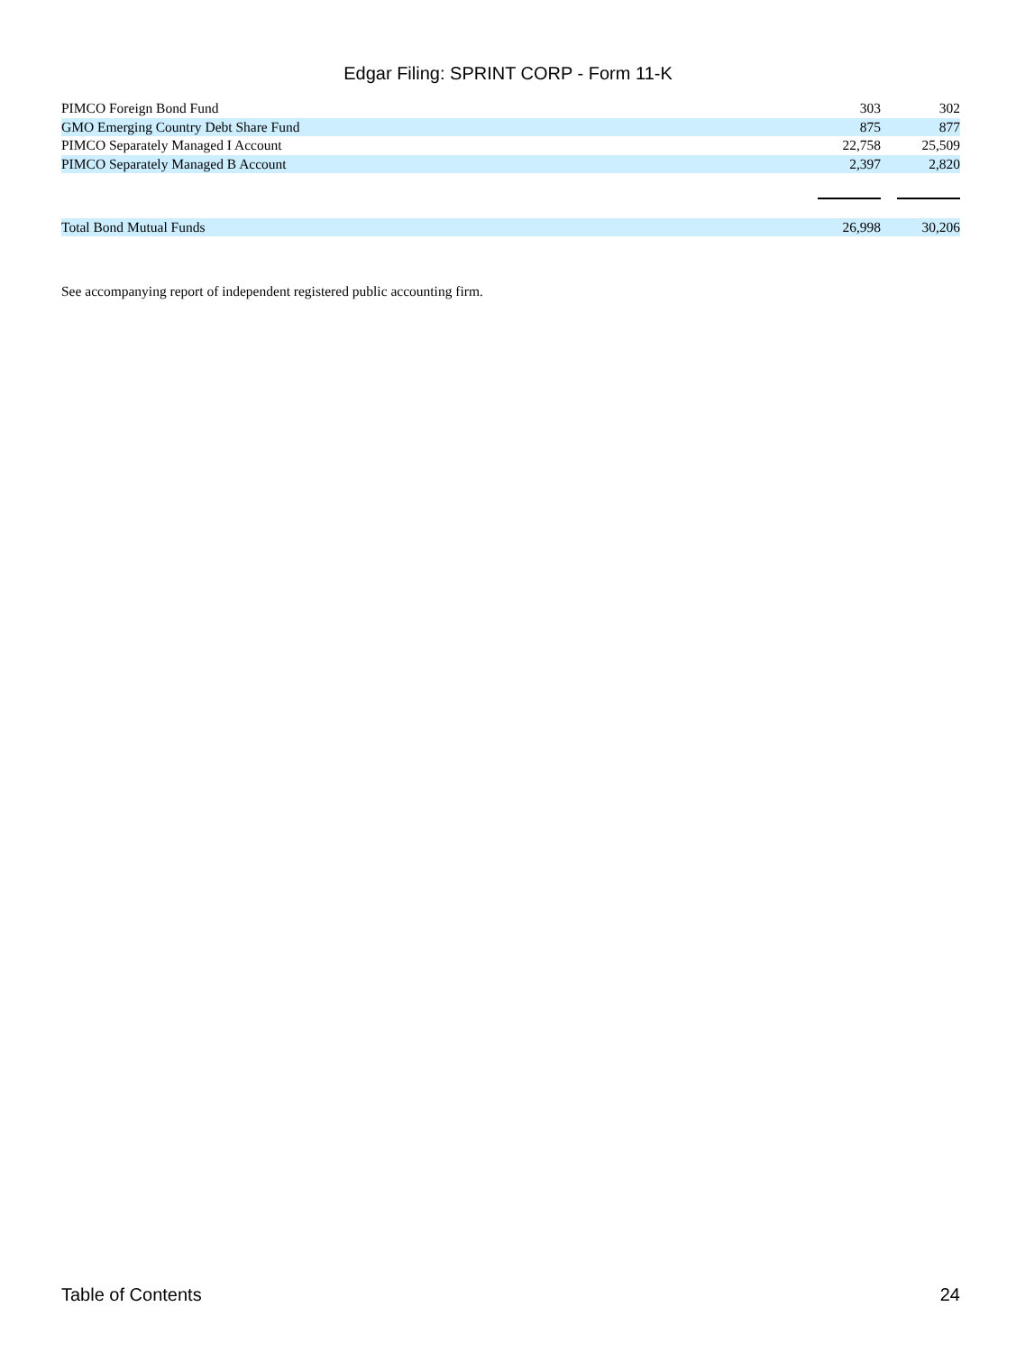Edgar Filing: SPRINT CORP - Form 11-K
| PIMCO Foreign Bond Fund | 303 | | 302 |
| GMO Emerging Country Debt Share Fund | 875 | | 877 |
| PIMCO Separately Managed I Account | 22,758 | | 25,509 |
| PIMCO Separately Managed B Account | 2,397 | | 2,820 |
| Total Bond Mutual Funds | 26,998 | | 30,206 |
See accompanying report of independent registered public accounting firm.
Table of Contents 24